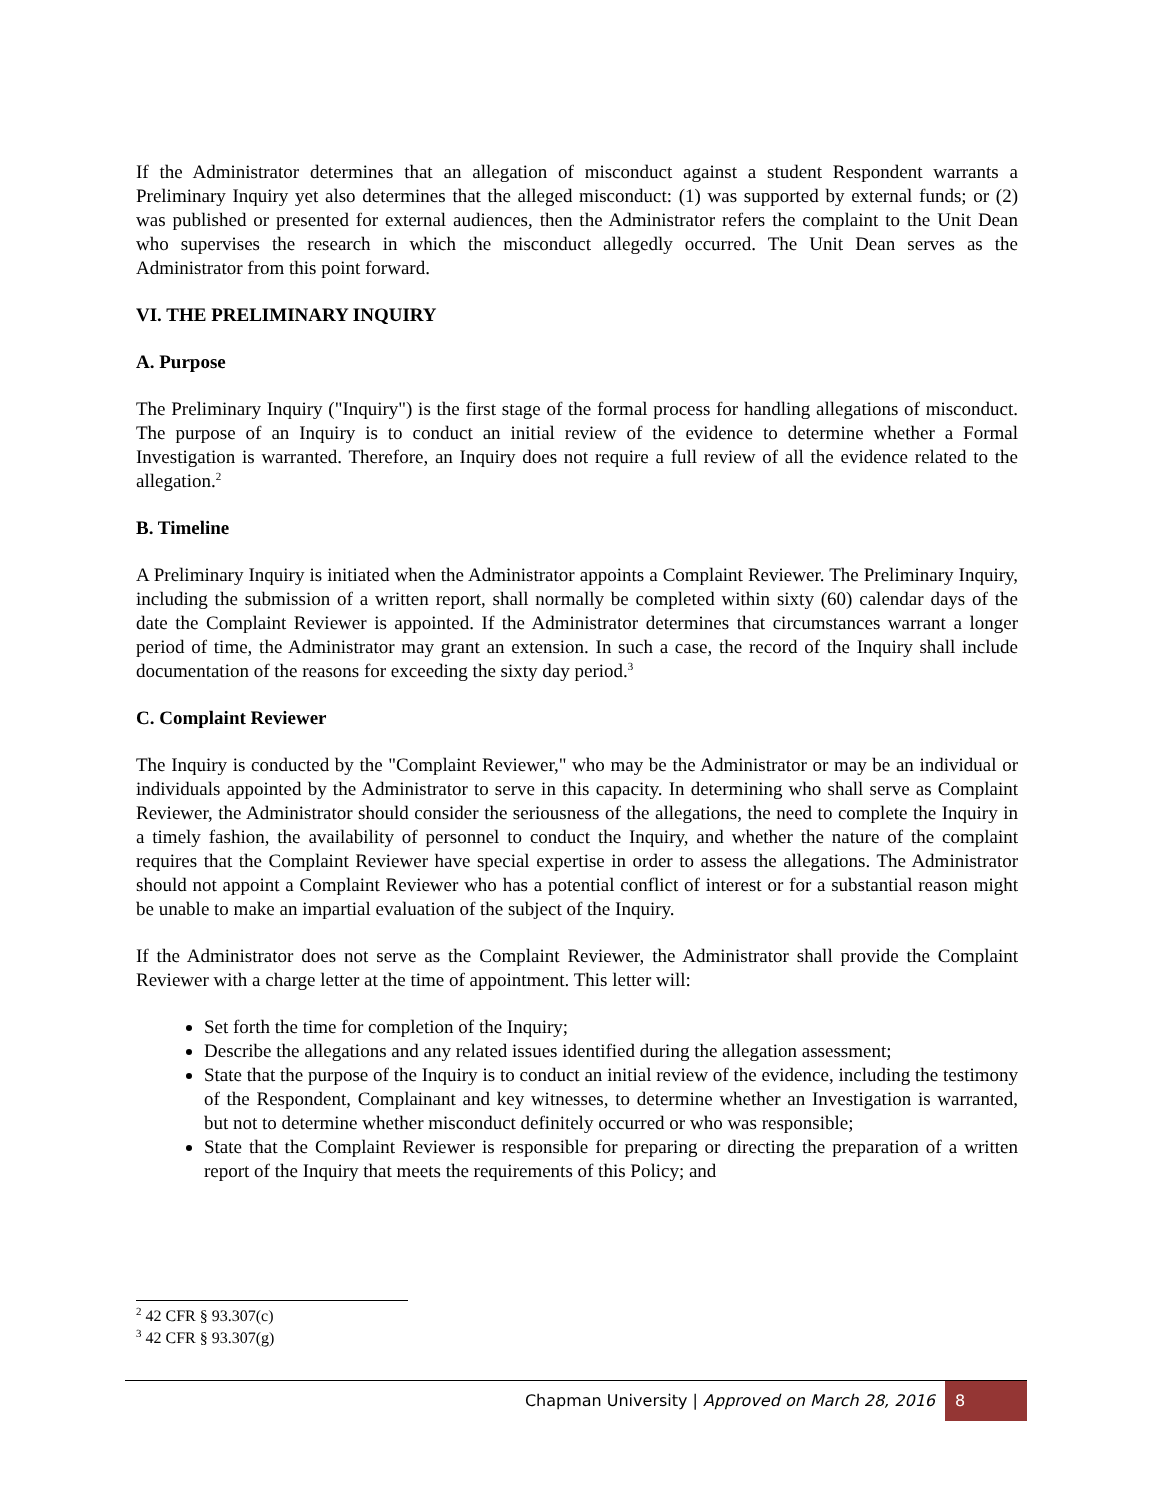If the Administrator determines that an allegation of misconduct against a student Respondent warrants a Preliminary Inquiry yet also determines that the alleged misconduct: (1) was supported by external funds; or (2) was published or presented for external audiences, then the Administrator refers the complaint to the Unit Dean who supervises the research in which the misconduct allegedly occurred. The Unit Dean serves as the Administrator from this point forward.
VI. THE PRELIMINARY INQUIRY
A. Purpose
The Preliminary Inquiry ("Inquiry") is the first stage of the formal process for handling allegations of misconduct. The purpose of an Inquiry is to conduct an initial review of the evidence to determine whether a Formal Investigation is warranted. Therefore, an Inquiry does not require a full review of all the evidence related to the allegation.<sup>2</sup>
B. Timeline
A Preliminary Inquiry is initiated when the Administrator appoints a Complaint Reviewer. The Preliminary Inquiry, including the submission of a written report, shall normally be completed within sixty (60) calendar days of the date the Complaint Reviewer is appointed. If the Administrator determines that circumstances warrant a longer period of time, the Administrator may grant an extension. In such a case, the record of the Inquiry shall include documentation of the reasons for exceeding the sixty day period.<sup>3</sup>
C. Complaint Reviewer
The Inquiry is conducted by the "Complaint Reviewer," who may be the Administrator or may be an individual or individuals appointed by the Administrator to serve in this capacity. In determining who shall serve as Complaint Reviewer, the Administrator should consider the seriousness of the allegations, the need to complete the Inquiry in a timely fashion, the availability of personnel to conduct the Inquiry, and whether the nature of the complaint requires that the Complaint Reviewer have special expertise in order to assess the allegations. The Administrator should not appoint a Complaint Reviewer who has a potential conflict of interest or for a substantial reason might be unable to make an impartial evaluation of the subject of the Inquiry.
If the Administrator does not serve as the Complaint Reviewer, the Administrator shall provide the Complaint Reviewer with a charge letter at the time of appointment. This letter will:
Set forth the time for completion of the Inquiry;
Describe the allegations and any related issues identified during the allegation assessment;
State that the purpose of the Inquiry is to conduct an initial review of the evidence, including the testimony of the Respondent, Complainant and key witnesses, to determine whether an Investigation is warranted, but not to determine whether misconduct definitely occurred or who was responsible;
State that the Complaint Reviewer is responsible for preparing or directing the preparation of a written report of the Inquiry that meets the requirements of this Policy; and
<sup>2</sup> 42 CFR § 93.307(c)
<sup>3</sup> 42 CFR § 93.307(g)
Chapman University | Approved on March 28, 2016
8